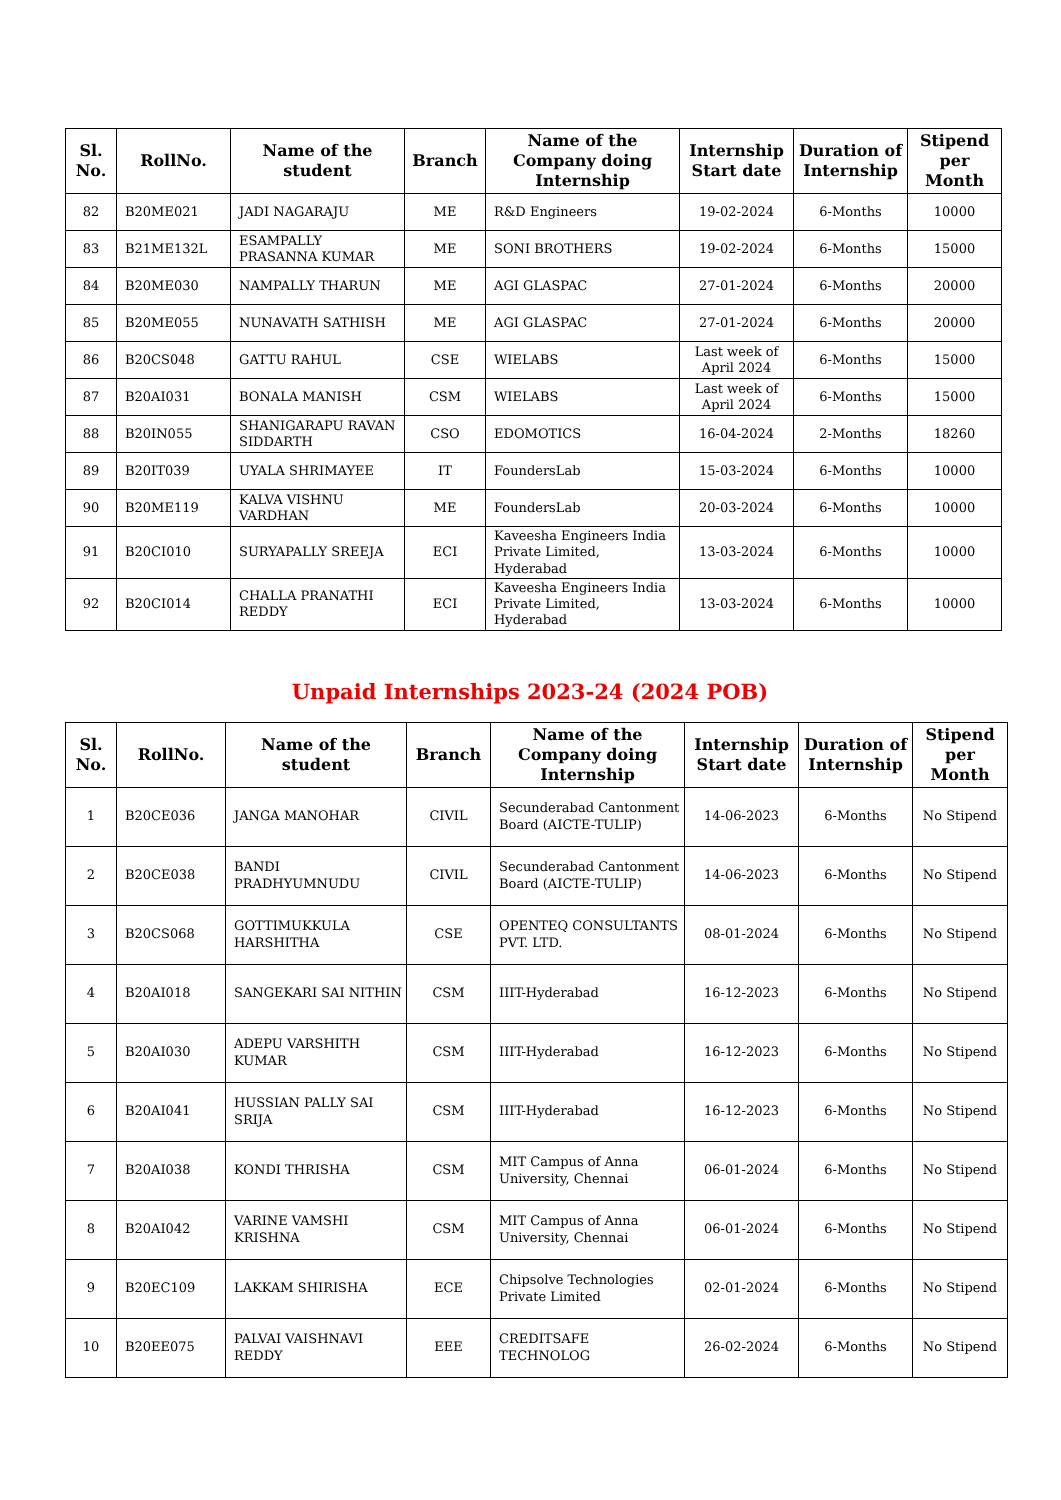| Sl. No. | RollNo. | Name of the student | Branch | Name of the Company doing Internship | Internship Start date | Duration of Internship | Stipend per Month |
| --- | --- | --- | --- | --- | --- | --- | --- |
| 82 | B20ME021 | JADI NAGARAJU | ME | R&D Engineers | 19-02-2024 | 6-Months | 10000 |
| 83 | B21ME132L | ESAMPALLY PRASANNA KUMAR | ME | SONI BROTHERS | 19-02-2024 | 6-Months | 15000 |
| 84 | B20ME030 | NAMPALLY THARUN | ME | AGI GLASPAC | 27-01-2024 | 6-Months | 20000 |
| 85 | B20ME055 | NUNAVATH SATHISH | ME | AGI GLASPAC | 27-01-2024 | 6-Months | 20000 |
| 86 | B20CS048 | GATTU RAHUL | CSE | WIELABS | Last week of April 2024 | 6-Months | 15000 |
| 87 | B20AI031 | BONALA MANISH | CSM | WIELABS | Last week of April 2024 | 6-Months | 15000 |
| 88 | B20IN055 | SHANIGARAPU RAVAN SIDDARTH | CSO | EDOMOTICS | 16-04-2024 | 2-Months | 18260 |
| 89 | B20IT039 | UYALA SHRIMAYEE | IT | FoundersLab | 15-03-2024 | 6-Months | 10000 |
| 90 | B20ME119 | KALVA VISHNU VARDHAN | ME | FoundersLab | 20-03-2024 | 6-Months | 10000 |
| 91 | B20CI010 | SURYAPALLY SREEJA | ECI | Kaveesha Engineers India Private Limited, Hyderabad | 13-03-2024 | 6-Months | 10000 |
| 92 | B20CI014 | CHALLA PRANATHI REDDY | ECI | Kaveesha Engineers India Private Limited, Hyderabad | 13-03-2024 | 6-Months | 10000 |
Unpaid Internships 2023-24 (2024 POB)
| Sl. No. | RollNo. | Name of the student | Branch | Name of the Company doing Internship | Internship Start date | Duration of Internship | Stipend per Month |
| --- | --- | --- | --- | --- | --- | --- | --- |
| 1 | B20CE036 | JANGA MANOHAR | CIVIL | Secunderabad Cantonment Board (AICTE-TULIP) | 14-06-2023 | 6-Months | No Stipend |
| 2 | B20CE038 | BANDI PRADHYUMNUDU | CIVIL | Secunderabad Cantonment Board (AICTE-TULIP) | 14-06-2023 | 6-Months | No Stipend |
| 3 | B20CS068 | GOTTIMUKKULA HARSHITHA | CSE | OPENTEQ CONSULTANTS PVT. LTD. | 08-01-2024 | 6-Months | No Stipend |
| 4 | B20AI018 | SANGEKARI SAI NITHIN | CSM | IIIT-Hyderabad | 16-12-2023 | 6-Months | No Stipend |
| 5 | B20AI030 | ADEPU VARSHITH KUMAR | CSM | IIIT-Hyderabad | 16-12-2023 | 6-Months | No Stipend |
| 6 | B20AI041 | HUSSIAN PALLY SAI SRIJA | CSM | IIIT-Hyderabad | 16-12-2023 | 6-Months | No Stipend |
| 7 | B20AI038 | KONDI THRISHA | CSM | MIT Campus of Anna University, Chennai | 06-01-2024 | 6-Months | No Stipend |
| 8 | B20AI042 | VARINE VAMSHI KRISHNA | CSM | MIT Campus of Anna University, Chennai | 06-01-2024 | 6-Months | No Stipend |
| 9 | B20EC109 | LAKKAM SHIRISHA | ECE | Chipsolve Technologies Private Limited | 02-01-2024 | 6-Months | No Stipend |
| 10 | B20EE075 | PALVAI VAISHNAVI REDDY | EEE | CREDITSAFE TECHNOLOG | 26-02-2024 | 6-Months | No Stipend |